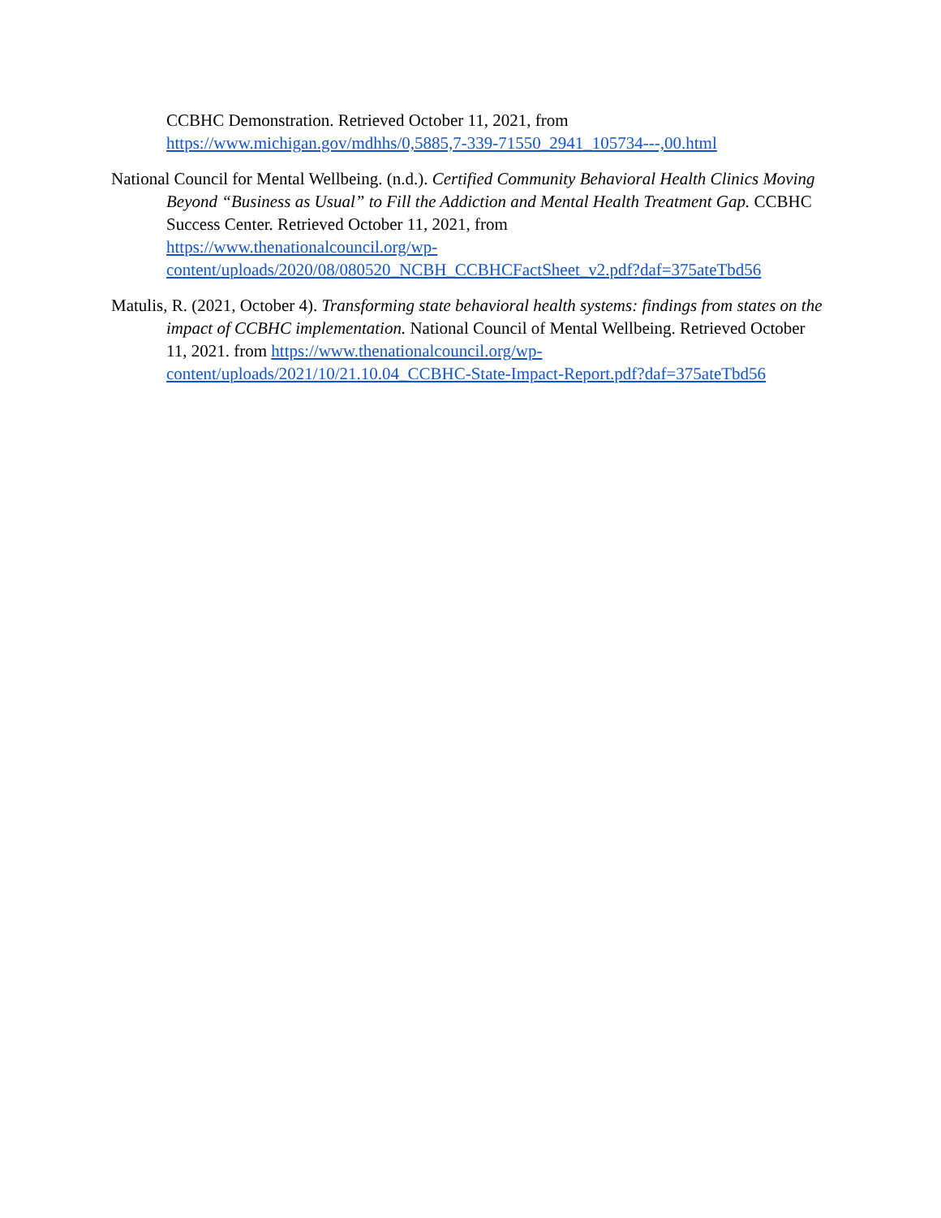CCBHC Demonstration. Retrieved October 11, 2021, from
https://www.michigan.gov/mdhhs/0,5885,7-339-71550_2941_105734---,00.html
National Council for Mental Wellbeing. (n.d.). Certified Community Behavioral Health Clinics Moving Beyond “Business as Usual” to Fill the Addiction and Mental Health Treatment Gap. CCBHC Success Center. Retrieved October 11, 2021, from
https://www.thenationalcouncil.org/wp-
content/uploads/2020/08/080520_NCBH_CCBHCFactSheet_v2.pdf?daf=375ateTbd56
Matulis, R. (2021, October 4). Transforming state behavioral health systems: findings from states on the impact of CCBHC implementation. National Council of Mental Wellbeing. Retrieved October 11, 2021. from https://www.thenationalcouncil.org/wp-
content/uploads/2021/10/21.10.04_CCBHC-State-Impact-Report.pdf?daf=375ateTbd56